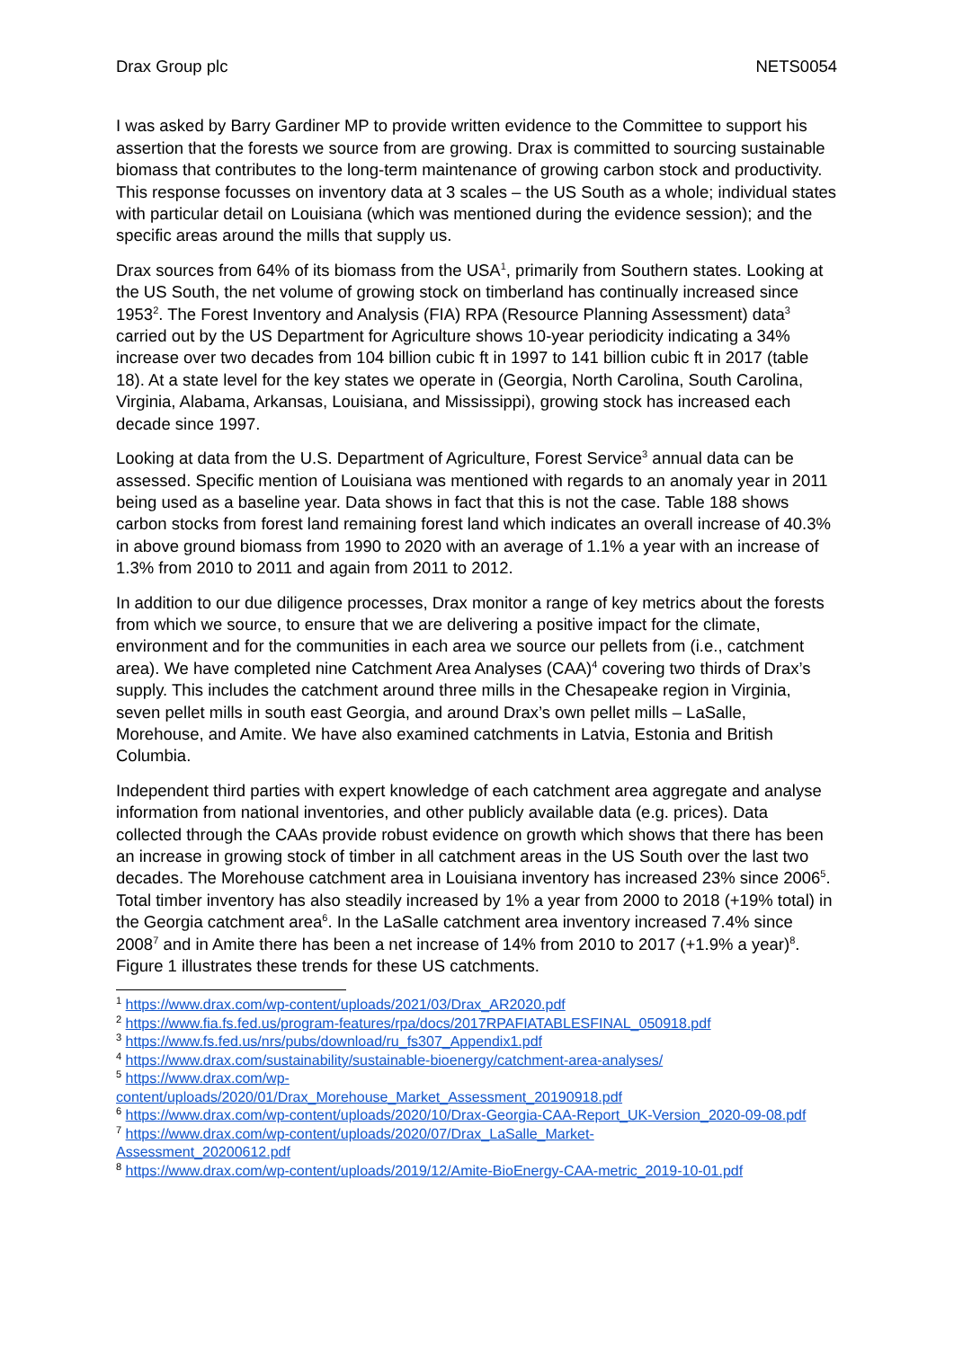Drax Group plc NETS0054
I was asked by Barry Gardiner MP to provide written evidence to the Committee to support his assertion that the forests we source from are growing. Drax is committed to sourcing sustainable biomass that contributes to the long-term maintenance of growing carbon stock and productivity. This response focusses on inventory data at 3 scales – the US South as a whole; individual states with particular detail on Louisiana (which was mentioned during the evidence session); and the specific areas around the mills that supply us.
Drax sources from 64% of its biomass from the USA<sup>1</sup>, primarily from Southern states. Looking at the US South, the net volume of growing stock on timberland has continually increased since 1953<sup>2</sup>. The Forest Inventory and Analysis (FIA) RPA (Resource Planning Assessment) data<sup>3</sup> carried out by the US Department for Agriculture shows 10-year periodicity indicating a 34% increase over two decades from 104 billion cubic ft in 1997 to 141 billion cubic ft in 2017 (table 18). At a state level for the key states we operate in (Georgia, North Carolina, South Carolina, Virginia, Alabama, Arkansas, Louisiana, and Mississippi), growing stock has increased each decade since 1997.
Looking at data from the U.S. Department of Agriculture, Forest Service<sup>3</sup> annual data can be assessed. Specific mention of Louisiana was mentioned with regards to an anomaly year in 2011 being used as a baseline year. Data shows in fact that this is not the case. Table 188 shows carbon stocks from forest land remaining forest land which indicates an overall increase of 40.3% in above ground biomass from 1990 to 2020 with an average of 1.1% a year with an increase of 1.3% from 2010 to 2011 and again from 2011 to 2012.
In addition to our due diligence processes, Drax monitor a range of key metrics about the forests from which we source, to ensure that we are delivering a positive impact for the climate, environment and for the communities in each area we source our pellets from (i.e., catchment area). We have completed nine Catchment Area Analyses (CAA)<sup>4</sup> covering two thirds of Drax’s supply. This includes the catchment around three mills in the Chesapeake region in Virginia, seven pellet mills in south east Georgia, and around Drax’s own pellet mills – LaSalle, Morehouse, and Amite. We have also examined catchments in Latvia, Estonia and British Columbia.
Independent third parties with expert knowledge of each catchment area aggregate and analyse information from national inventories, and other publicly available data (e.g. prices). Data collected through the CAAs provide robust evidence on growth which shows that there has been an increase in growing stock of timber in all catchment areas in the US South over the last two decades. The Morehouse catchment area in Louisiana inventory has increased 23% since 2006<sup>5</sup>. Total timber inventory has also steadily increased by 1% a year from 2000 to 2018 (+19% total) in the Georgia catchment area<sup>6</sup>. In the LaSalle catchment area inventory increased 7.4% since 2008<sup>7</sup> and in Amite there has been a net increase of 14% from 2010 to 2017 (+1.9% a year)<sup>8</sup>. Figure 1 illustrates these trends for these US catchments.
<sup>1</sup> https://www.drax.com/wp-content/uploads/2021/03/Drax_AR2020.pdf
<sup>2</sup> https://www.fia.fs.fed.us/program-features/rpa/docs/2017RPAFIATABLESFINAL_050918.pdf
<sup>3</sup> https://www.fs.fed.us/nrs/pubs/download/ru_fs307_Appendix1.pdf
<sup>4</sup> https://www.drax.com/sustainability/sustainable-bioenergy/catchment-area-analyses/
<sup>5</sup> https://www.drax.com/wp-
content/uploads/2020/01/Drax_Morehouse_Market_Assessment_20190918.pdf
<sup>6</sup> https://www.drax.com/wp-content/uploads/2020/10/Drax-Georgia-CAA-Report_UK-Version_2020-09-08.pdf
<sup>7</sup> https://www.drax.com/wp-content/uploads/2020/07/Drax_LaSalle_Market-
Assessment_20200612.pdf
<sup>8</sup> https://www.drax.com/wp-content/uploads/2019/12/Amite-BioEnergy-CAA-metric_2019-10-01.pdf